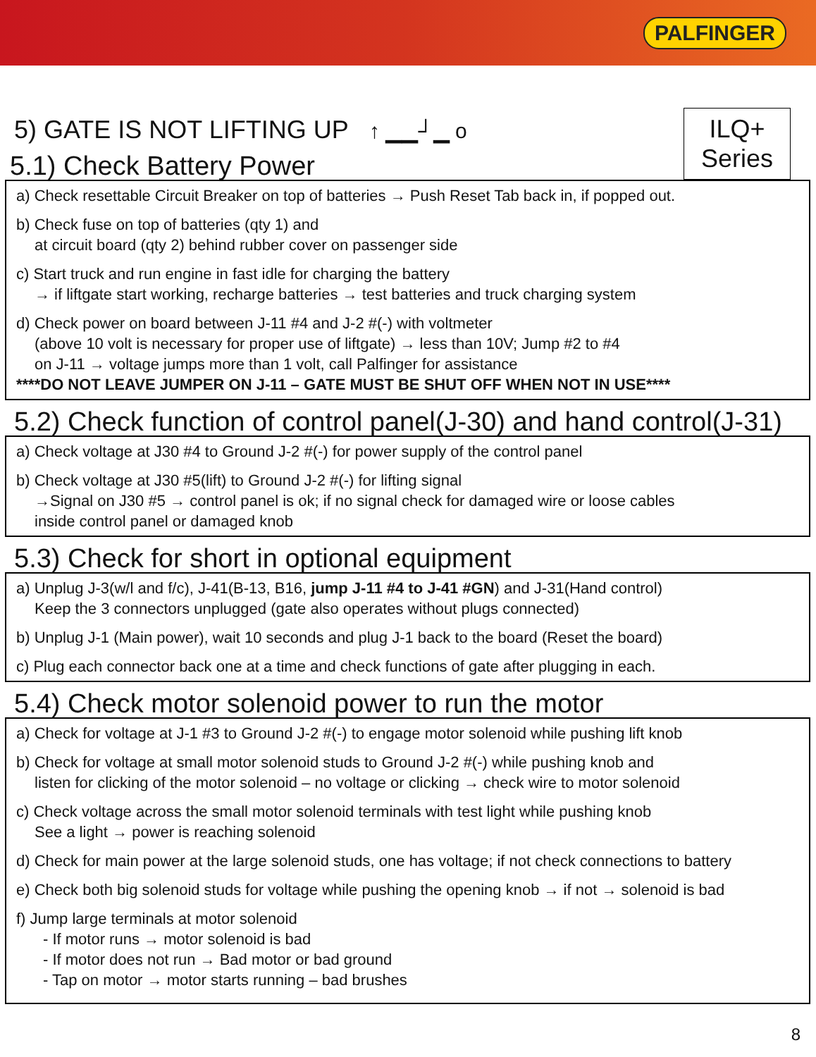PALFINGER
5) GATE IS NOT LIFTING UP ↑ ▁▁┘▁ o
ILQ+
Series
5.1) Check Battery Power
a) Check resettable Circuit Breaker on top of batteries → Push Reset Tab back in, if popped out.
b) Check fuse on top of batteries (qty 1) and
at circuit board (qty 2) behind rubber cover on passenger side
c) Start truck and run engine in fast idle for charging the battery
→ if liftgate start working, recharge batteries → test batteries and truck charging system
d) Check power on board between J-11 #4 and J-2 #(-) with voltmeter
(above 10 volt is necessary for proper use of liftgate) → less than 10V; Jump #2 to #4
on J-11 → voltage jumps more than 1 volt, call Palfinger for assistance
****DO NOT LEAVE JUMPER ON J-11 – GATE MUST BE SHUT OFF WHEN NOT IN USE****
5.2) Check function of control panel(J-30) and hand control(J-31)
a) Check voltage at J30 #4 to Ground J-2 #(-) for power supply of the control panel
b) Check voltage at J30 #5(lift) to Ground J-2 #(-) for lifting signal
→Signal on J30 #5 → control panel is ok; if no signal check for damaged wire or loose cables
inside control panel or damaged knob
5.3) Check for short in optional equipment
a) Unplug J-3(w/l and f/c), J-41(B-13, B16, jump J-11 #4 to J-41 #GN) and J-31(Hand control)
Keep the 3 connectors unplugged (gate also operates without plugs connected)
b) Unplug J-1 (Main power), wait 10 seconds and plug J-1 back to the board (Reset the board)
c) Plug each connector back one at a time and check functions of gate after plugging in each.
5.4) Check motor solenoid power to run the motor
a) Check for voltage at J-1 #3 to Ground J-2 #(-) to engage motor solenoid while pushing lift knob
b) Check for voltage at small motor solenoid studs to Ground J-2 #(-) while pushing knob and
listen for clicking of the motor solenoid – no voltage or clicking → check wire to motor solenoid
c) Check voltage across the small motor solenoid terminals with test light while pushing knob
See a light → power is reaching solenoid
d) Check for main power at the large solenoid studs, one has voltage; if not check connections to battery
e) Check both big solenoid studs for voltage while pushing the opening knob → if not → solenoid is bad
f) Jump large terminals at motor solenoid
- If motor runs → motor solenoid is bad
- If motor does not run → Bad motor or bad ground
- Tap on motor → motor starts running – bad brushes
8